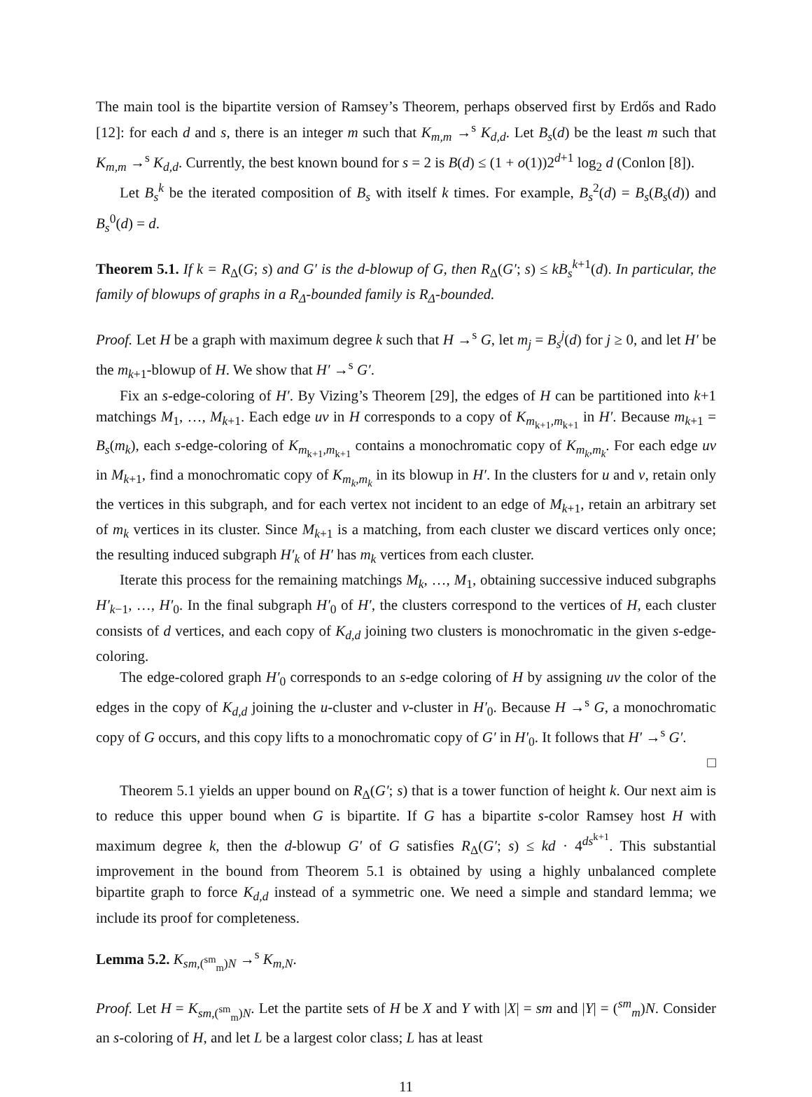The main tool is the bipartite version of Ramsey’s Theorem, perhaps observed first by Erdős and Rado [12]: for each d and s, there is an integer m such that K<sub>m,m</sub> →<sup>s</sup> K<sub>d,d</sub>. Let B<sub>s</sub>(d) be the least m such that K<sub>m,m</sub> →<sup>s</sup> K<sub>d,d</sub>. Currently, the best known bound for s = 2 is B(d) ≤ (1 + o(1))2<sup>d+1</sup> log<sub>2</sub> d (Conlon [8]).
Let B<sub>s</sub><sup>k</sup> be the iterated composition of B<sub>s</sub> with itself k times. For example, B<sub>s</sub><sup>2</sup>(d) = B<sub>s</sub>(B<sub>s</sub>(d)) and B<sub>s</sub><sup>0</sup>(d) = d.
Theorem 5.1. If k = R<sub>Δ</sub>(G; s) and G′ is the d-blowup of G, then R<sub>Δ</sub>(G′; s) ≤ kB<sub>s</sub><sup>k+1</sup>(d). In particular, the family of blowups of graphs in a R<sub>Δ</sub>-bounded family is R<sub>Δ</sub>-bounded.
Proof. Let H be a graph with maximum degree k such that H →<sup>s</sup> G, let m<sub>j</sub> = B<sub>s</sub><sup>j</sup>(d) for j ≥ 0, and let H′ be the m<sub>k+1</sub>-blowup of H. We show that H′ →<sup>s</sup> G′.
Fix an s-edge-coloring of H′. By Vizing’s Theorem [29], the edges of H can be partitioned into k+1 matchings M<sub>1</sub>, …, M<sub>k+1</sub>. Each edge uv in H corresponds to a copy of K<sub>m<sub>k+1</sub>,m<sub>k+1</sub></sub> in H′. Because m<sub>k+1</sub> = B<sub>s</sub>(m<sub>k</sub>), each s-edge-coloring of K<sub>m<sub>k+1</sub>,m<sub>k+1</sub></sub> contains a monochromatic copy of K<sub>m<sub>k</sub>,m<sub>k</sub></sub>. For each edge uv in M<sub>k+1</sub>, find a monochromatic copy of K<sub>m<sub>k</sub>,m<sub>k</sub></sub> in its blowup in H′. In the clusters for u and v, retain only the vertices in this subgraph, and for each vertex not incident to an edge of M<sub>k+1</sub>, retain an arbitrary set of m<sub>k</sub> vertices in its cluster. Since M<sub>k+1</sub> is a matching, from each cluster we discard vertices only once; the resulting induced subgraph H′<sub>k</sub> of H′ has m<sub>k</sub> vertices from each cluster.
Iterate this process for the remaining matchings M<sub>k</sub>, …, M<sub>1</sub>, obtaining successive induced subgraphs H′<sub>k−1</sub>, …, H′<sub>0</sub>. In the final subgraph H′<sub>0</sub> of H′, the clusters correspond to the vertices of H, each cluster consists of d vertices, and each copy of K<sub>d,d</sub> joining two clusters is monochromatic in the given s-edge-coloring.
The edge-colored graph H′<sub>0</sub> corresponds to an s-edge coloring of H by assigning uv the color of the edges in the copy of K<sub>d,d</sub> joining the u-cluster and v-cluster in H′<sub>0</sub>. Because H →<sup>s</sup> G, a monochromatic copy of G occurs, and this copy lifts to a monochromatic copy of G′ in H′<sub>0</sub>. It follows that H′ →<sup>s</sup> G′. □
Theorem 5.1 yields an upper bound on R<sub>Δ</sub>(G′; s) that is a tower function of height k. Our next aim is to reduce this upper bound when G is bipartite. If G has a bipartite s-color Ramsey host H with maximum degree k, then the d-blowup G′ of G satisfies R<sub>Δ</sub>(G′; s) ≤ kd · 4<sup>ds<sup>k+1</sup></sup>. This substantial improvement in the bound from Theorem 5.1 is obtained by using a highly unbalanced complete bipartite graph to force K<sub>d,d</sub> instead of a symmetric one. We need a simple and standard lemma; we include its proof for completeness.
Lemma 5.2. K<sub>sm,(<sup>sm</sup><sub>m</sub>)N</sub> →<sup>s</sup> K<sub>m,N</sub>.
Proof. Let H = K<sub>sm,(<sup>sm</sup><sub>m</sub>)N</sub>. Let the partite sets of H be X and Y with |X| = sm and |Y| = (<sup>sm</sup><sub>m</sub>)N. Consider an s-coloring of H, and let L be a largest color class; L has at least
11